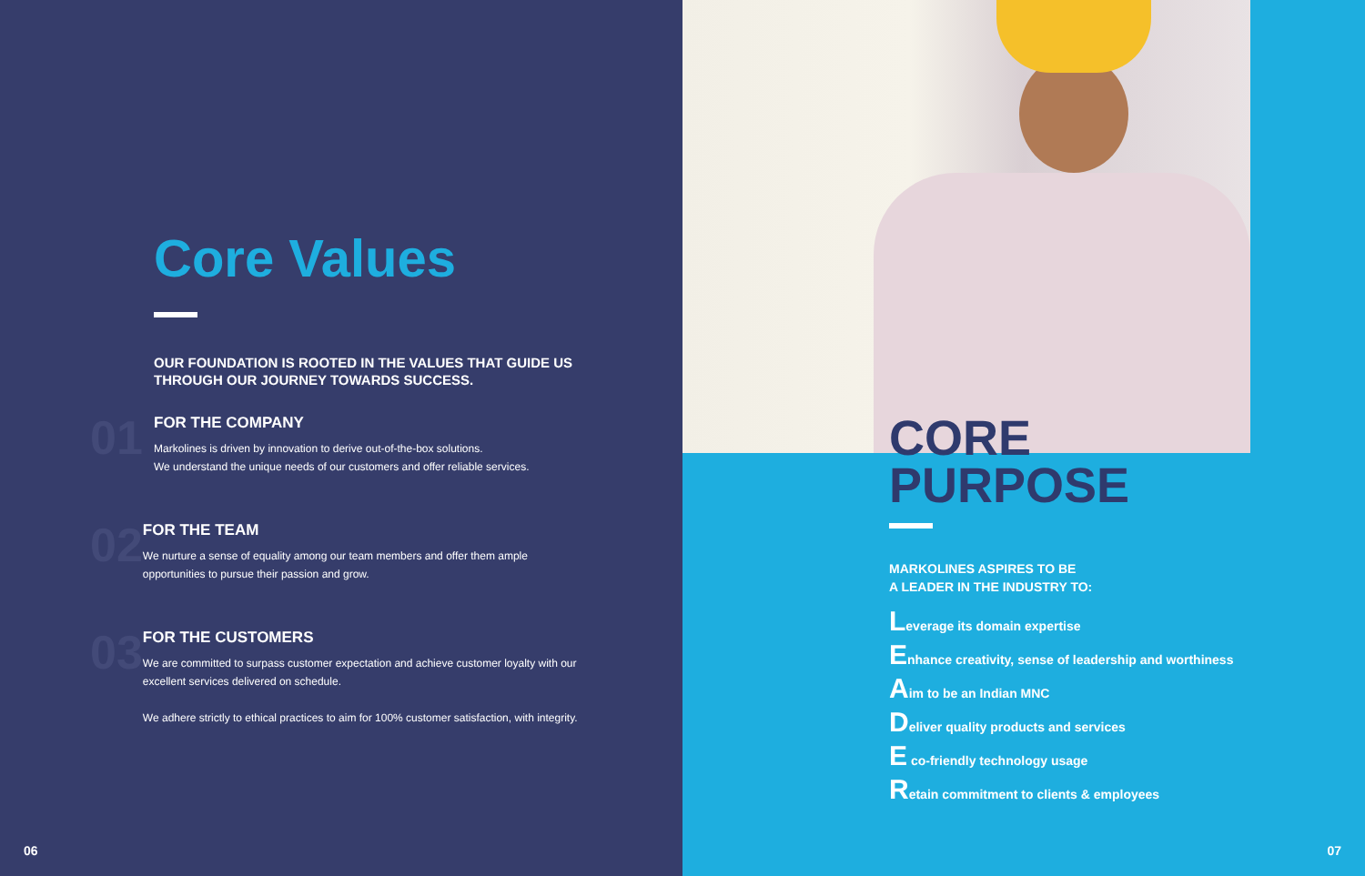Core Values
OUR FOUNDATION IS ROOTED IN THE VALUES THAT GUIDE US THROUGH OUR JOURNEY TOWARDS SUCCESS.
01
FOR THE COMPANY
Markolines is driven by innovation to derive out-of-the-box solutions.
We understand the unique needs of our customers and offer reliable services.
02
FOR THE TEAM
We nurture a sense of equality among our team members and offer them ample opportunities to pursue their passion and grow.
03
FOR THE CUSTOMERS
We are committed to surpass customer expectation and achieve customer loyalty with our excellent services delivered on schedule.
We adhere strictly to ethical practices to aim for 100% customer satisfaction, with integrity.
06
CORE
PURPOSE
MARKOLINES ASPIRES TO BE
A LEADER IN THE INDUSTRY TO:
Leverage its domain expertise
Enhance creativity, sense of leadership and worthiness
Aim to be an Indian MNC
Deliver quality products and services
E co-friendly technology usage
Retain commitment to clients & employees
07